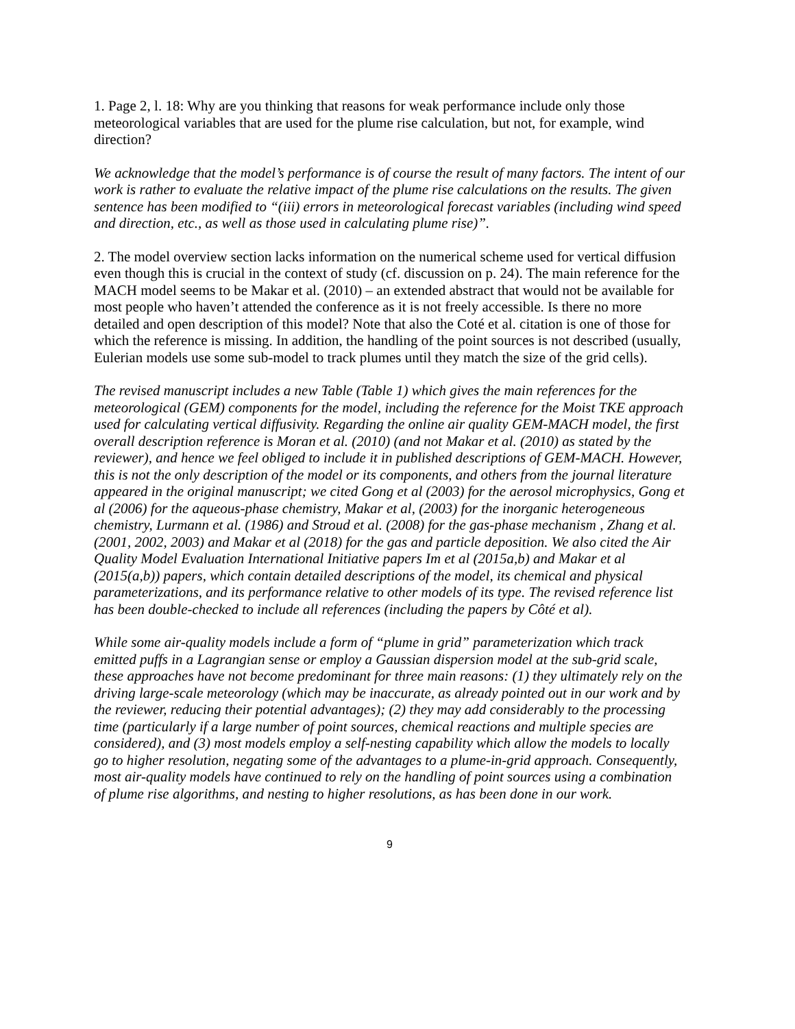1. Page 2, l. 18: Why are you thinking that reasons for weak performance include only those meteorological variables that are used for the plume rise calculation, but not, for example, wind direction?
We acknowledge that the model’s performance is of course the result of many factors. The intent of our work is rather to evaluate the relative impact of the plume rise calculations on the results. The given sentence has been modified to “(iii) errors in meteorological forecast variables (including wind speed and direction, etc., as well as those used in calculating plume rise)”.
2. The model overview section lacks information on the numerical scheme used for vertical diffusion even though this is crucial in the context of study (cf. discussion on p. 24). The main reference for the MACH model seems to be Makar et al. (2010) – an extended abstract that would not be available for most people who haven’t attended the conference as it is not freely accessible. Is there no more detailed and open description of this model? Note that also the Coté et al. citation is one of those for which the reference is missing. In addition, the handling of the point sources is not described (usually, Eulerian models use some sub-model to track plumes until they match the size of the grid cells).
The revised manuscript includes a new Table (Table 1) which gives the main references for the meteorological (GEM) components for the model, including the reference for the Moist TKE approach used for calculating vertical diffusivity. Regarding the online air quality GEM-MACH model, the first overall description reference is Moran et al. (2010) (and not Makar et al. (2010) as stated by the reviewer), and hence we feel obliged to include it in published descriptions of GEM-MACH. However, this is not the only description of the model or its components, and others from the journal literature appeared in the original manuscript; we cited Gong et al (2003) for the aerosol microphysics, Gong et al (2006) for the aqueous-phase chemistry, Makar et al, (2003) for the inorganic heterogeneous chemistry, Lurmann et al. (1986) and Stroud et al. (2008) for the gas-phase mechanism , Zhang et al. (2001, 2002, 2003) and Makar et al (2018) for the gas and particle deposition. We also cited the Air Quality Model Evaluation International Initiative papers Im et al (2015a,b) and Makar et al (2015(a,b)) papers, which contain detailed descriptions of the model, its chemical and physical parameterizations, and its performance relative to other models of its type. The revised reference list has been double-checked to include all references (including the papers by Côté et al).
While some air-quality models include a form of “plume in grid” parameterization which track emitted puffs in a Lagrangian sense or employ a Gaussian dispersion model at the sub-grid scale, these approaches have not become predominant for three main reasons: (1) they ultimately rely on the driving large-scale meteorology (which may be inaccurate, as already pointed out in our work and by the reviewer, reducing their potential advantages); (2) they may add considerably to the processing time (particularly if a large number of point sources, chemical reactions and multiple species are considered), and (3) most models employ a self-nesting capability which allow the models to locally go to higher resolution, negating some of the advantages to a plume-in-grid approach. Consequently, most air-quality models have continued to rely on the handling of point sources using a combination of plume rise algorithms, and nesting to higher resolutions, as has been done in our work.
9